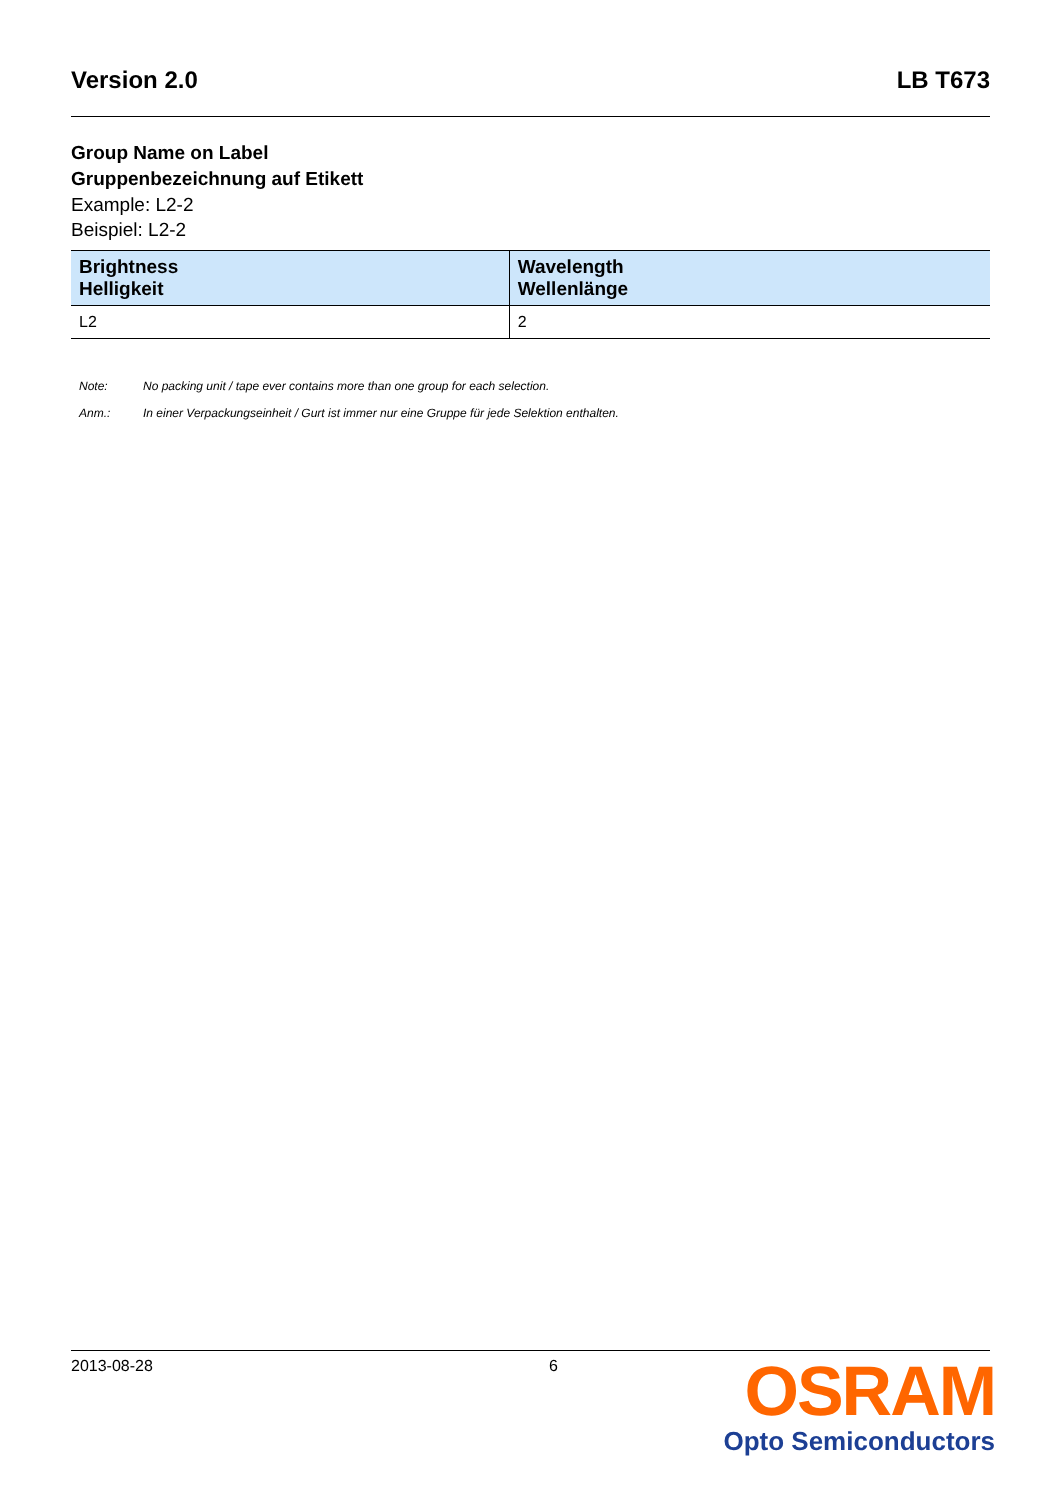Version 2.0 LB T673
Group Name on Label
Gruppenbezeichnung auf Etikett
Example: L2-2
Beispiel: L2-2
| Brightness Helligkeit | Wavelength Wellenlänge |
| --- | --- |
| L2 | 2 |
Note: No packing unit / tape ever contains more than one group for each selection. Anm.: In einer Verpackungseinheit / Gurt ist immer nur eine Gruppe für jede Selektion enthalten.
2013-08-28 6
OSRAM
Opto Semiconductors